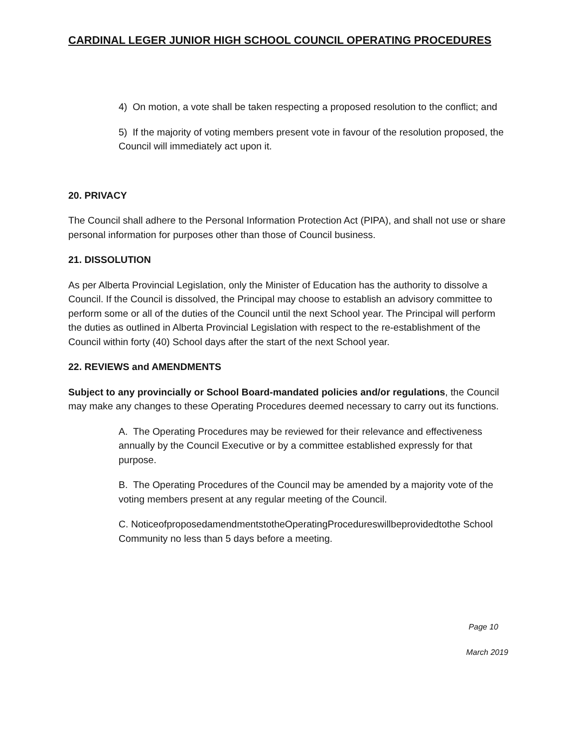CARDINAL LEGER JUNIOR HIGH SCHOOL COUNCIL OPERATING PROCEDURES
4) On motion, a vote shall be taken respecting a proposed resolution to the conflict; and
5) If the majority of voting members present vote in favour of the resolution proposed, the Council will immediately act upon it.
20. PRIVACY
The Council shall adhere to the Personal Information Protection Act (PIPA), and shall not use or share personal information for purposes other than those of Council business.
21. DISSOLUTION
As per Alberta Provincial Legislation, only the Minister of Education has the authority to dissolve a Council. If the Council is dissolved, the Principal may choose to establish an advisory committee to perform some or all of the duties of the Council until the next School year. The Principal will perform the duties as outlined in Alberta Provincial Legislation with respect to the re-establishment of the Council within forty (40) School days after the start of the next School year.
22. REVIEWS and AMENDMENTS
Subject to any provincially or School Board-mandated policies and/or regulations, the Council may make any changes to these Operating Procedures deemed necessary to carry out its functions.
A. The Operating Procedures may be reviewed for their relevance and effectiveness annually by the Council Executive or by a committee established expressly for that purpose.
B. The Operating Procedures of the Council may be amended by a majority vote of the voting members present at any regular meeting of the Council.
C. NoticeofproposedamendmentstotheOperatingProcedureswillbeprovidedtothe School Community no less than 5 days before a meeting.
Page 10
March 2019